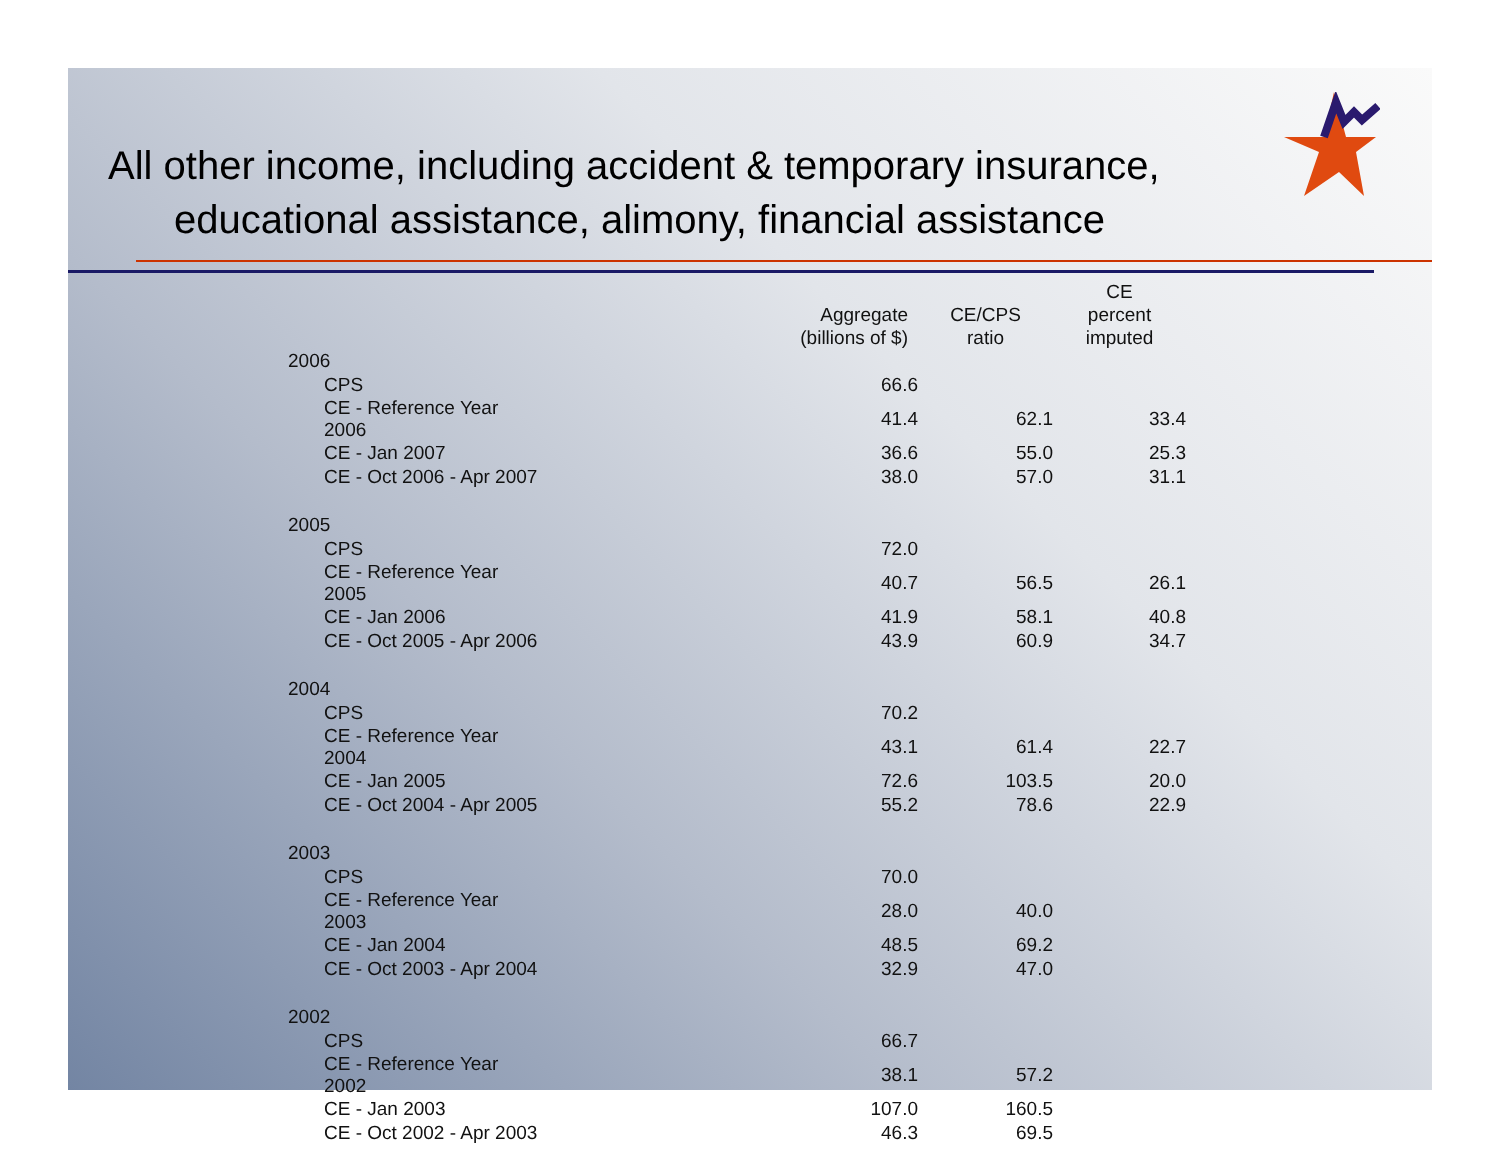All other income, including accident & temporary insurance,
educational assistance, alimony, financial assistance
| | Aggregate (billions of $) | CE/CPS ratio | CE percent imputed |
| --- | --- | --- | --- |
| 2006 | | | |
| CPS | 66.6 | | |
| CE - Reference Year 2006 | 41.4 | 62.1 | 33.4 |
| CE - Jan 2007 | 36.6 | 55.0 | 25.3 |
| CE - Oct 2006 - Apr 2007 | 38.0 | 57.0 | 31.1 |
| 2005 | | | |
| CPS | 72.0 | | |
| CE - Reference Year 2005 | 40.7 | 56.5 | 26.1 |
| CE - Jan 2006 | 41.9 | 58.1 | 40.8 |
| CE - Oct 2005 - Apr 2006 | 43.9 | 60.9 | 34.7 |
| 2004 | | | |
| CPS | 70.2 | | |
| CE - Reference Year 2004 | 43.1 | 61.4 | 22.7 |
| CE - Jan 2005 | 72.6 | 103.5 | 20.0 |
| CE - Oct 2004 - Apr 2005 | 55.2 | 78.6 | 22.9 |
| 2003 | | | |
| CPS | 70.0 | | |
| CE - Reference Year 2003 | 28.0 | 40.0 | |
| CE - Jan 2004 | 48.5 | 69.2 | |
| CE - Oct 2003 - Apr 2004 | 32.9 | 47.0 | |
| 2002 | | | |
| CPS | 66.7 | | |
| CE - Reference Year 2002 | 38.1 | 57.2 | |
| CE - Jan 2003 | 107.0 | 160.5 | |
| CE - Oct 2002 - Apr 2003 | 46.3 | 69.5 | |